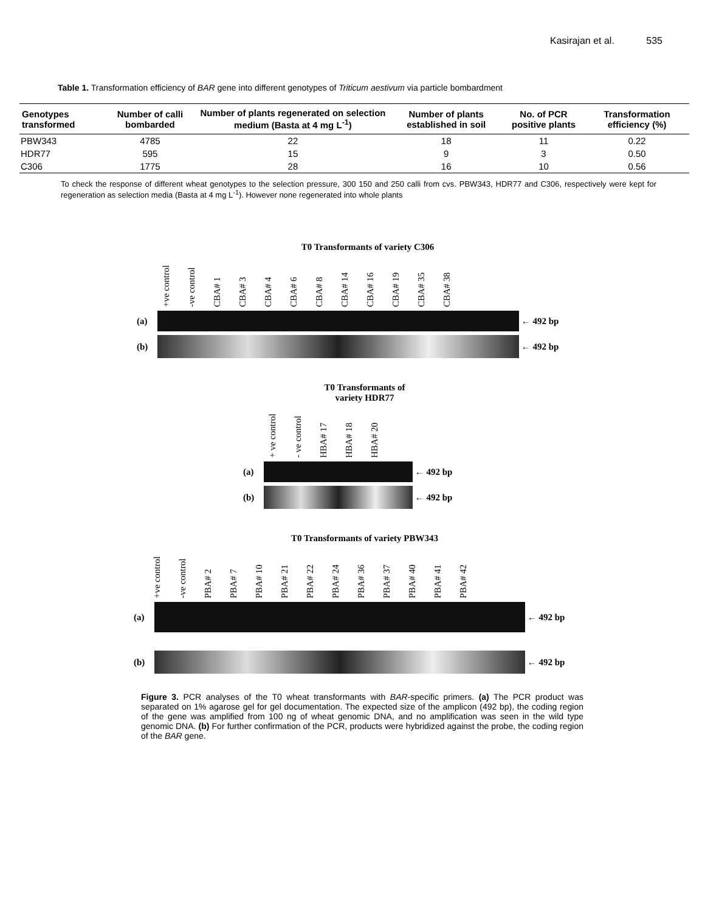Kasirajan et al. 535
Table 1. Transformation efficiency of BAR gene into different genotypes of Triticum aestivum via particle bombardment
| Genotypes transformed | Number of calli bombarded | Number of plants regenerated on selection medium (Basta at 4 mg L<sup>-1</sup>) | Number of plants established in soil | No. of PCR positive plants | Transformation efficiency (%) |
| --- | --- | --- | --- | --- | --- |
| PBW343 | 4785 | 22 | 18 | 11 | 0.22 |
| HDR77 | 595 | 15 | 9 | 3 | 0.50 |
| C306 | 1775 | 28 | 16 | 10 | 0.56 |
To check the response of different wheat genotypes to the selection pressure, 300 150 and 250 calli from cvs. PBW343, HDR77 and C306, respectively were kept for regeneration as selection media (Basta at 4 mg L<sup>-1</sup>). However none regenerated into whole plants
T0 Transformants of variety C306
+ve control
-ve control
CBA# 1
CBA# 3
CBA# 4
CBA# 6
CBA# 8
CBA# 14
CBA# 16
CBA# 19
CBA# 35
CBA# 38
(a) ← 492 bp
(b) ← 492 bp
T0 Transformants of
variety HDR77
+ ve control
- ve control
HBA# 17
HBA# 18
HBA# 20
(a) ← 492 bp
(b) ← 492 bp
T0 Transformants of variety PBW343
+ve control
-ve control
PBA# 2
PBA# 7
PBA# 10
PBA# 21
PBA# 22
PBA# 24
PBA# 36
PBA# 37
PBA# 40
PBA# 41
PBA# 42
(a) ← 492 bp
(b) ← 492 bp
Figure 3. PCR analyses of the T0 wheat transformants with BAR-specific primers. (a) The PCR product was separated on 1% agarose gel for gel documentation. The expected size of the amplicon (492 bp), the coding region of the gene was amplified from 100 ng of wheat genomic DNA, and no amplification was seen in the wild type genomic DNA. (b) For further confirmation of the PCR, products were hybridized against the probe, the coding region of the BAR gene.